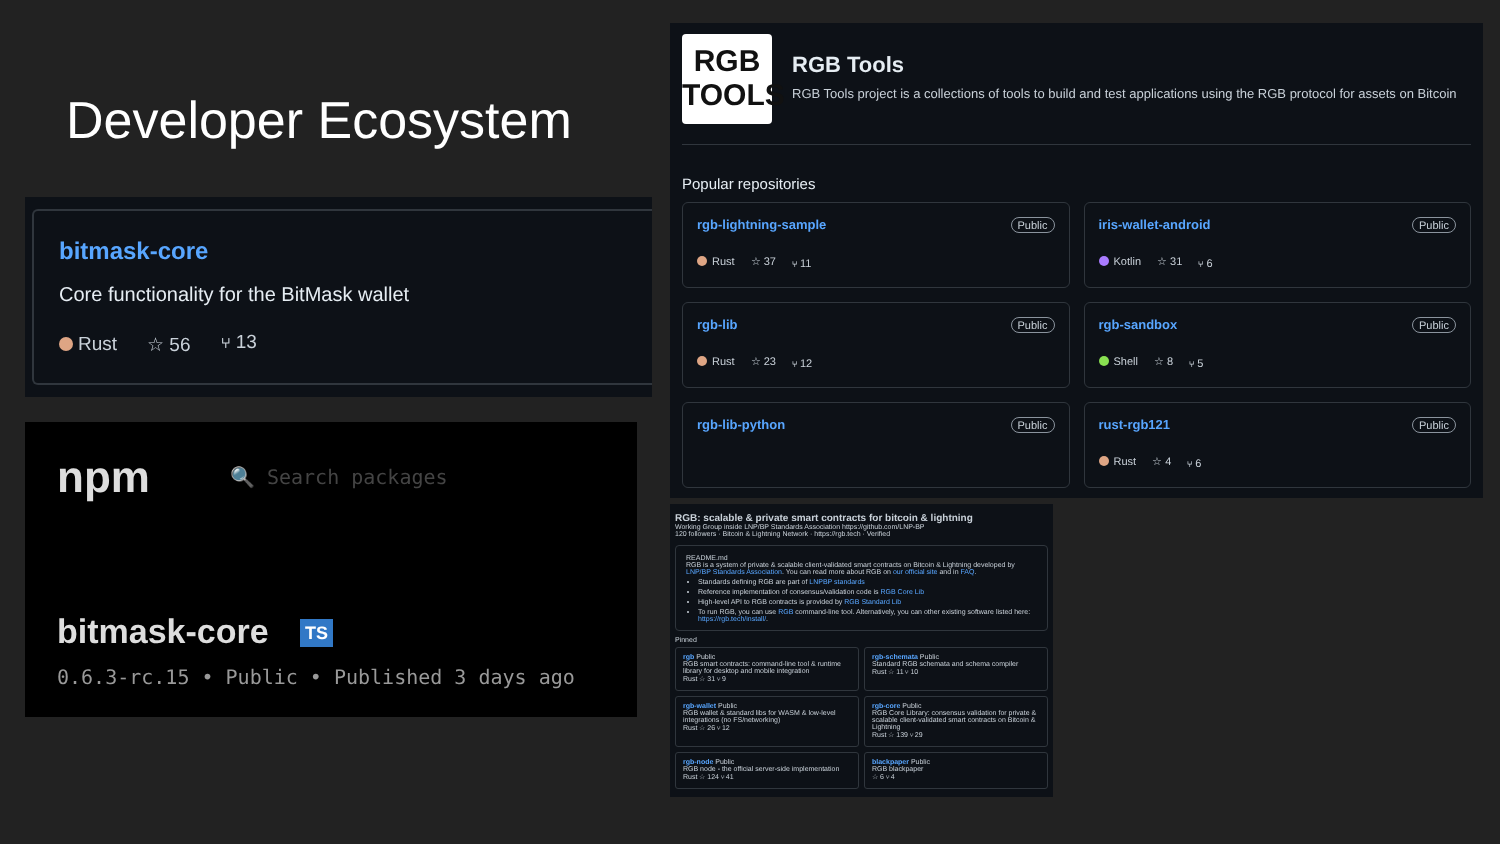Developer Ecosystem
bitmask-core
Core functionality for the BitMask wallet
Rust ☆ 56 ⑂ 13
npm 🔍 Search packages
bitmask-core TS
0.6.3-rc.15 • Public • Published 3 days ago
RGB
TOOLS
RGB Tools
RGB Tools project is a collections of tools to build and test applications using the RGB protocol for assets on Bitcoin
Popular repositories
rgb-lightning-sample Public
Rust ☆ 37 ⑂ 11
iris-wallet-android Public
Kotlin ☆ 31 ⑂ 6
rgb-lib Public
Rust ☆ 23 ⑂ 12
rgb-sandbox Public
Shell ☆ 8 ⑂ 5
rgb-lib-python Public
rust-rgb121 Public
Rust ☆ 4 ⑂ 6
RGB: scalable & private smart contracts for bitcoin & lightning
Working Group inside LNP/BP Standards Association https://github.com/LNP-BP
120 followers · Bitcoin & Lightning Network · https://rgb.tech · Verified
README.md
RGB is a system of private & scalable client-validated smart contracts on Bitcoin & Lightning developed by LNP/BP Standards Association. You can read more about RGB on our official site and in FAQ.
Standards defining RGB are part of LNPBP standards
Reference implementation of consensus/validation code is RGB Core Lib
High-level API to RGB contracts is provided by RGB Standard Lib
To run RGB, you can use RGB command-line tool. Alternatively, you can other existing software listed here: https://rgb.tech/install/.
Pinned
rgb Public
RGB smart contracts: command-line tool & runtime library for desktop and mobile integration
Rust ☆ 31 ⑂ 9
rgb-schemata Public
Standard RGB schemata and schema compiler
Rust ☆ 11 ⑂ 10
rgb-wallet Public
RGB wallet & standard libs for WASM & low-level integrations (no FS/networking)
Rust ☆ 26 ⑂ 12
rgb-core Public
RGB Core Library: consensus validation for private & scalable client-validated smart contracts on Bitcoin & Lightning
Rust ☆ 139 ⑂ 29
rgb-node Public
RGB node - the official server-side implementation
Rust ☆ 124 ⑂ 41
blackpaper Public
RGB blackpaper
☆ 6 ⑂ 4